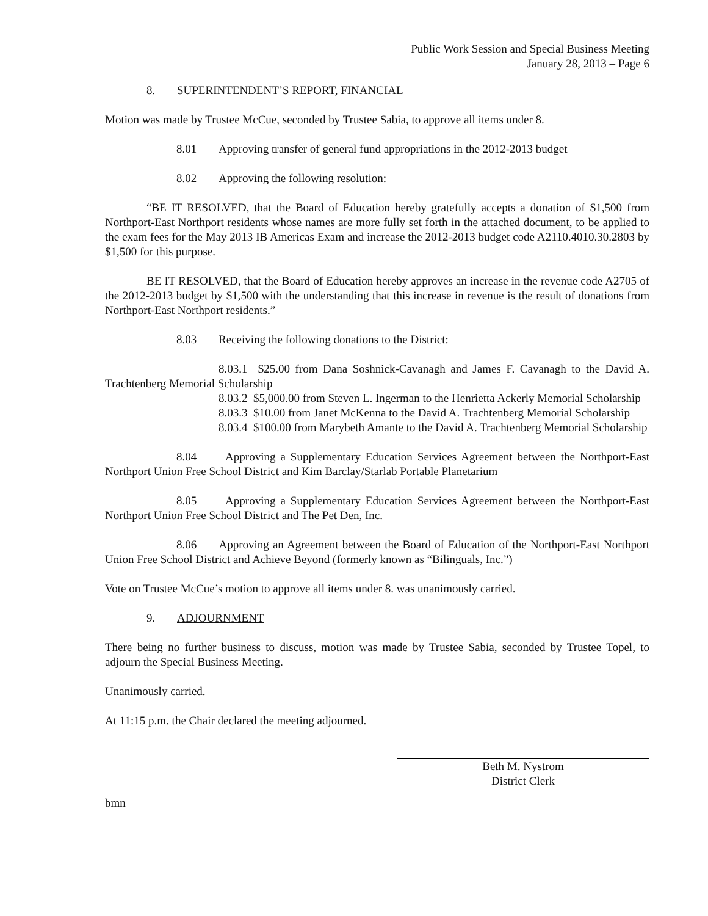Public Work Session and Special Business Meeting
January 28, 2013 – Page 6
8. SUPERINTENDENT’S REPORT, FINANCIAL
Motion was made by Trustee McCue, seconded by Trustee Sabia, to approve all items under 8.
8.01 Approving transfer of general fund appropriations in the 2012-2013 budget
8.02 Approving the following resolution:
“BE IT RESOLVED, that the Board of Education hereby gratefully accepts a donation of $1,500 from Northport-East Northport residents whose names are more fully set forth in the attached document, to be applied to the exam fees for the May 2013 IB Americas Exam and increase the 2012-2013 budget code A2110.4010.30.2803 by $1,500 for this purpose.
BE IT RESOLVED, that the Board of Education hereby approves an increase in the revenue code A2705 of the 2012-2013 budget by $1,500 with the understanding that this increase in revenue is the result of donations from Northport-East Northport residents.”
8.03 Receiving the following donations to the District:
8.03.1 $25.00 from Dana Soshnick-Cavanagh and James F. Cavanagh to the David A. Trachtenberg Memorial Scholarship
8.03.2 $5,000.00 from Steven L. Ingerman to the Henrietta Ackerly Memorial Scholarship
8.03.3 $10.00 from Janet McKenna to the David A. Trachtenberg Memorial Scholarship
8.03.4 $100.00 from Marybeth Amante to the David A. Trachtenberg Memorial Scholarship
8.04 Approving a Supplementary Education Services Agreement between the Northport-East Northport Union Free School District and Kim Barclay/Starlab Portable Planetarium
8.05 Approving a Supplementary Education Services Agreement between the Northport-East Northport Union Free School District and The Pet Den, Inc.
8.06 Approving an Agreement between the Board of Education of the Northport-East Northport Union Free School District and Achieve Beyond (formerly known as “Bilinguals, Inc.”)
Vote on Trustee McCue’s motion to approve all items under 8. was unanimously carried.
9. ADJOURNMENT
There being no further business to discuss, motion was made by Trustee Sabia, seconded by Trustee Topel, to adjourn the Special Business Meeting.
Unanimously carried.
At 11:15 p.m. the Chair declared the meeting adjourned.
Beth M. Nystrom
District Clerk
bmn